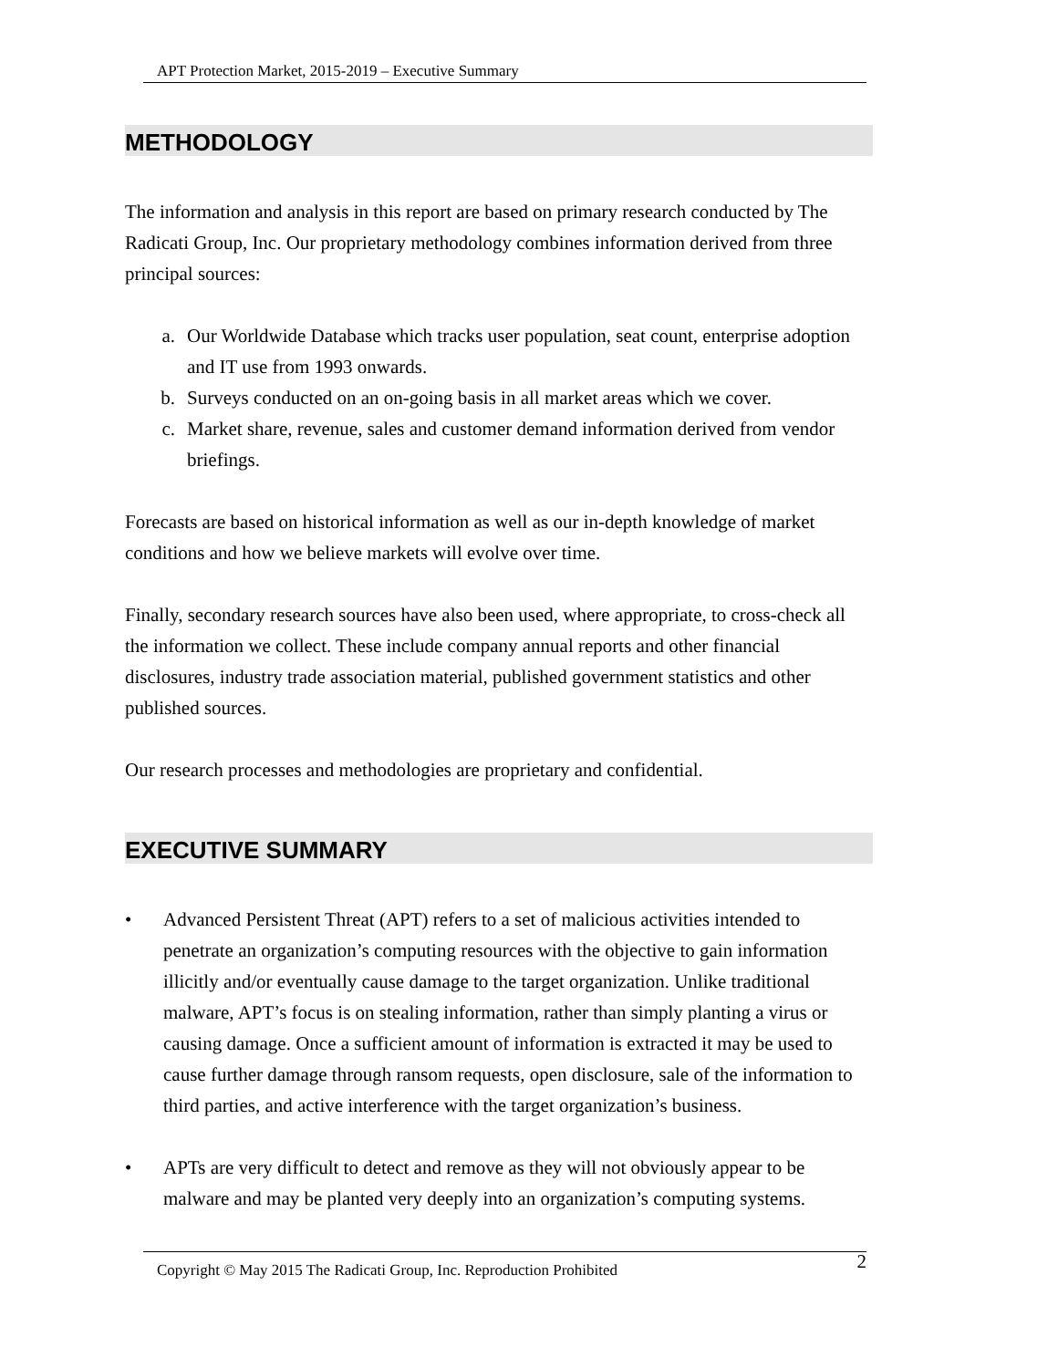APT Protection Market, 2015-2019 – Executive Summary
METHODOLOGY
The information and analysis in this report are based on primary research conducted by The Radicati Group, Inc. Our proprietary methodology combines information derived from three principal sources:
a. Our Worldwide Database which tracks user population, seat count, enterprise adoption and IT use from 1993 onwards.
b. Surveys conducted on an on-going basis in all market areas which we cover.
c. Market share, revenue, sales and customer demand information derived from vendor briefings.
Forecasts are based on historical information as well as our in-depth knowledge of market conditions and how we believe markets will evolve over time.
Finally, secondary research sources have also been used, where appropriate, to cross-check all the information we collect. These include company annual reports and other financial disclosures, industry trade association material, published government statistics and other published sources.
Our research processes and methodologies are proprietary and confidential.
EXECUTIVE SUMMARY
• Advanced Persistent Threat (APT) refers to a set of malicious activities intended to penetrate an organization’s computing resources with the objective to gain information illicitly and/or eventually cause damage to the target organization. Unlike traditional malware, APT’s focus is on stealing information, rather than simply planting a virus or causing damage. Once a sufficient amount of information is extracted it may be used to cause further damage through ransom requests, open disclosure, sale of the information to third parties, and active interference with the target organization’s business.
• APTs are very difficult to detect and remove as they will not obviously appear to be malware and may be planted very deeply into an organization’s computing systems.
Copyright © May 2015 The Radicati Group, Inc. Reproduction Prohibited 2